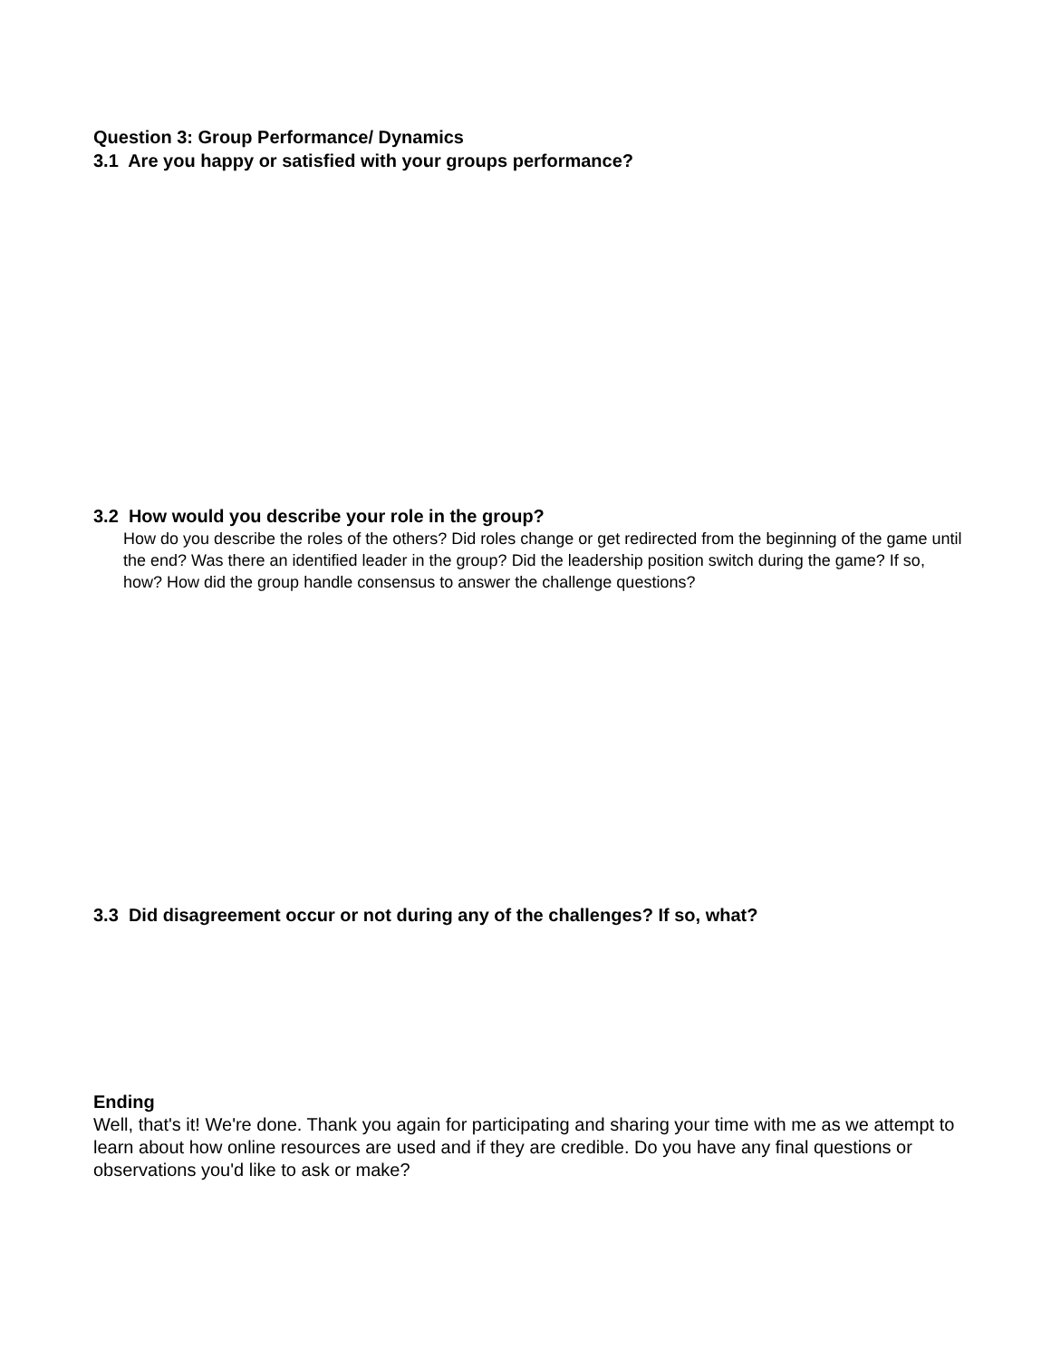Question 3: Group Performance/ Dynamics
3.1 Are you happy or satisfied with your groups performance?
3.2 How would you describe your role in the group?
How do you describe the roles of the others? Did roles change or get redirected from the beginning of the game until the end? Was there an identified leader in the group? Did the leadership position switch during the game? If so, how? How did the group handle consensus to answer the challenge questions?
3.3 Did disagreement occur or not during any of the challenges? If so, what?
Ending
Well, that's it! We're done. Thank you again for participating and sharing your time with me as we attempt to learn about how online resources are used and if they are credible. Do you have any final questions or observations you'd like to ask or make?